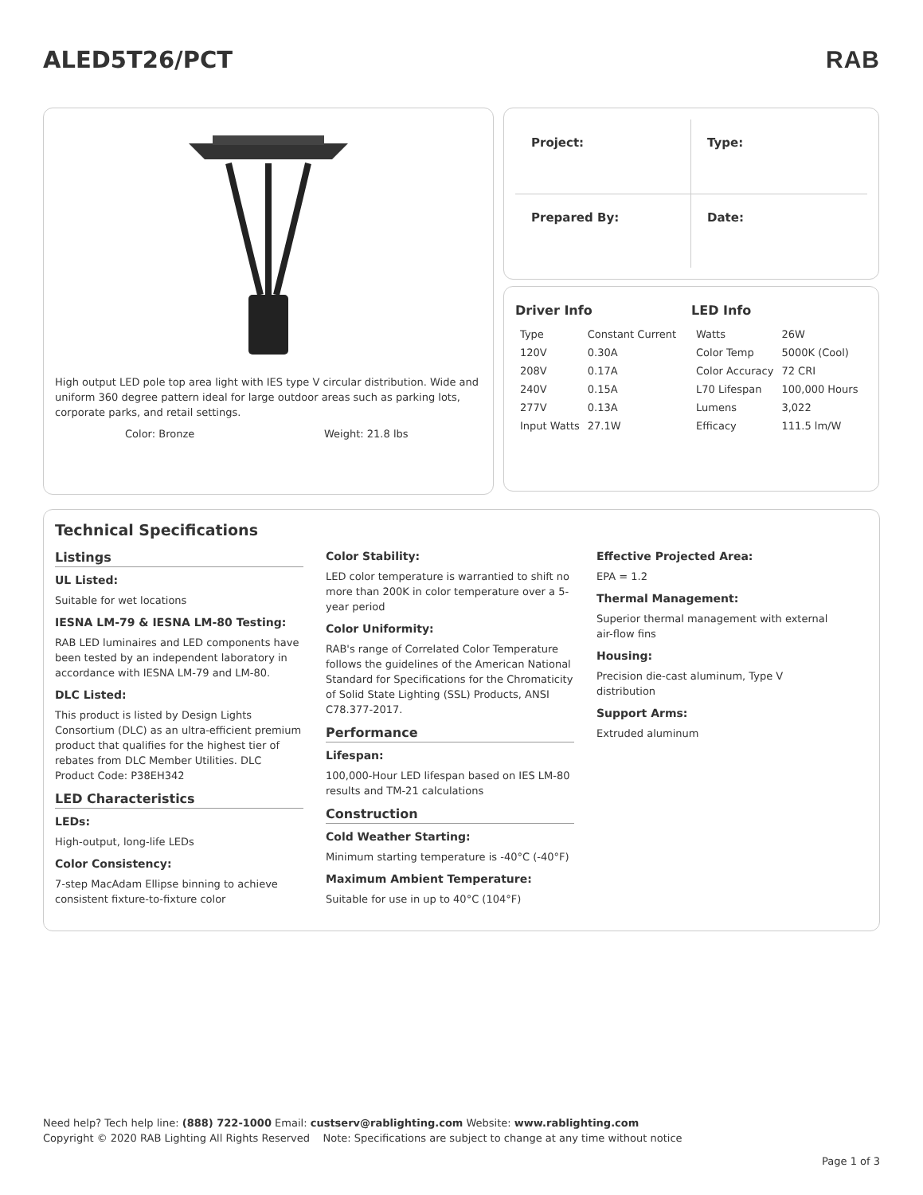ALED5T26/PCT RAB
High output LED pole top area light with IES type V circular distribution. Wide and uniform 360 degree pattern ideal for large outdoor areas such as parking lots, corporate parks, and retail settings.
Color: Bronze Weight: 21.8 lbs
Project:
Type:
Prepared By:
Date:
Driver Info
| Type | Constant Current |
| 120V | 0.30A |
| 208V | 0.17A |
| 240V | 0.15A |
| 277V | 0.13A |
| Input Watts | 27.1W |
LED Info
| Watts | 26W |
| Color Temp | 5000K (Cool) |
| Color Accuracy | 72 CRI |
| L70 Lifespan | 100,000 Hours |
| Lumens | 3,022 |
| Efficacy | 111.5 lm/W |
Technical Specifications
Listings
UL Listed:
Suitable for wet locations
IESNA LM-79 & IESNA LM-80 Testing:
RAB LED luminaires and LED components have been tested by an independent laboratory in accordance with IESNA LM-79 and LM-80.
DLC Listed:
This product is listed by Design Lights Consortium (DLC) as an ultra-efficient premium product that qualifies for the highest tier of rebates from DLC Member Utilities. DLC Product Code: P38EH342
LED Characteristics
LEDs:
High-output, long-life LEDs
Color Consistency:
7-step MacAdam Ellipse binning to achieve consistent fixture-to-fixture color
Color Stability:
LED color temperature is warrantied to shift no more than 200K in color temperature over a 5-year period
Color Uniformity:
RAB's range of Correlated Color Temperature follows the guidelines of the American National Standard for Specifications for the Chromaticity of Solid State Lighting (SSL) Products, ANSI C78.377-2017.
Performance
Lifespan:
100,000-Hour LED lifespan based on IES LM-80 results and TM-21 calculations
Construction
Cold Weather Starting:
Minimum starting temperature is -40°C (-40°F)
Maximum Ambient Temperature:
Suitable for use in up to 40°C (104°F)
Effective Projected Area:
EPA = 1.2
Thermal Management:
Superior thermal management with external air-flow fins
Housing:
Precision die-cast aluminum, Type V distribution
Support Arms:
Extruded aluminum
Need help? Tech help line: (888) 722-1000 Email: custserv@rablighting.com Website: www.rablighting.com
Copyright © 2020 RAB Lighting All Rights Reserved Note: Specifications are subject to change at any time without notice
Page 1 of 3